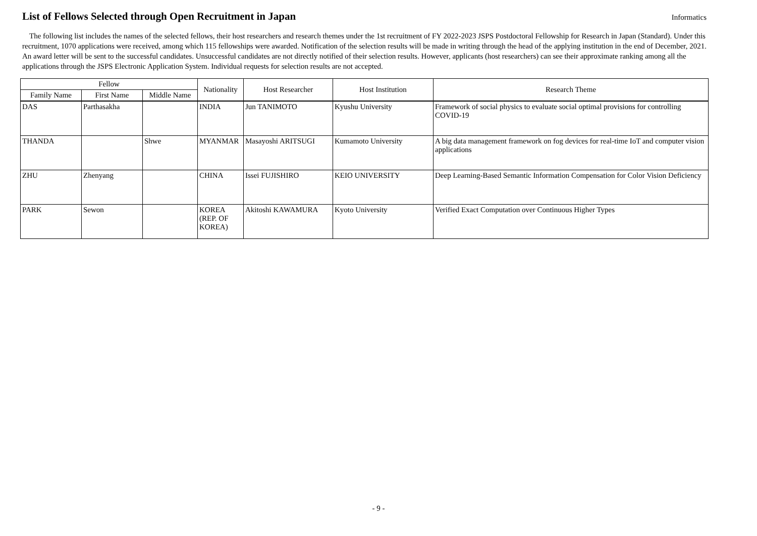List of Fellows Selected through Open Recruitment in Japan
Informatics
The following list includes the names of the selected fellows, their host researchers and research themes under the 1st recruitment of FY 2022-2023 JSPS Postdoctoral Fellowship for Research in Japan (Standard). Under this recruitment, 1070 applications were received, among which 115 fellowships were awarded. Notification of the selection results will be made in writing through the head of the applying institution in the end of December, 2021. An award letter will be sent to the successful candidates. Unsuccessful candidates are not directly notified of their selection results. However, applicants (host researchers) can see their approximate ranking among all the applications through the JSPS Electronic Application System. Individual requests for selection results are not accepted.
| Fellow | | | Nationality | Host Researcher | Host Institution | Research Theme |
| --- | --- | --- | --- | --- | --- | --- |
| Family Name | First Name | Middle Name | | | | |
| DAS | Parthasakha | | INDIA | Jun TANIMOTO | Kyushu University | Framework of social physics to evaluate social optimal provisions for controlling COVID-19 |
| THANDA | | Shwe | MYANMAR | Masayoshi ARITSUGI | Kumamoto University | A big data management framework on fog devices for real-time IoT and computer vision applications |
| ZHU | Zhenyang | | CHINA | Issei FUJISHIRO | KEIO UNIVERSITY | Deep Learning-Based Semantic Information Compensation for Color Vision Deficiency |
| PARK | Sewon | | KOREA (REP. OF KOREA) | Akitoshi KAWAMURA | Kyoto University | Verified Exact Computation over Continuous Higher Types |
- 9 -